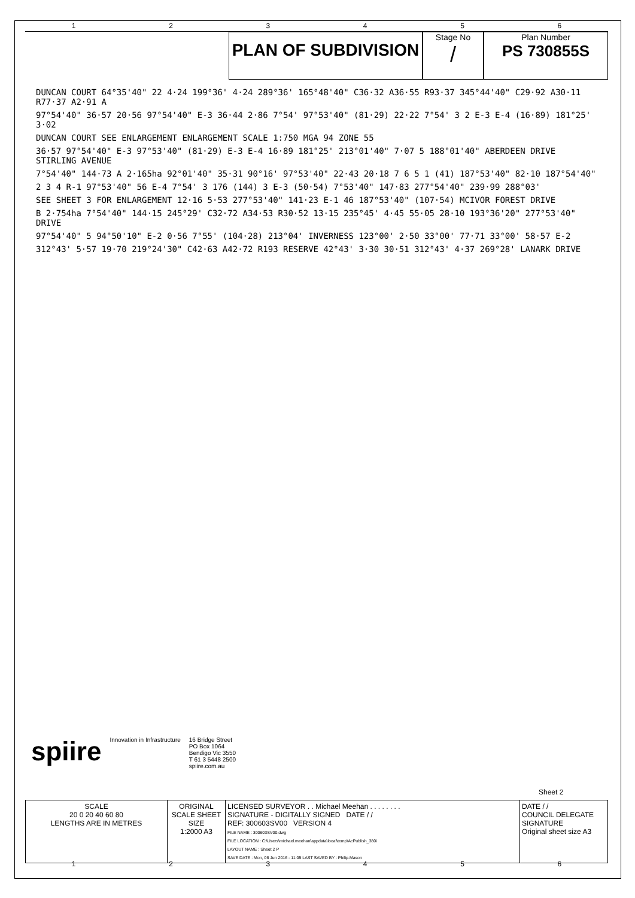1 2 3 4 5 6
PLAN OF SUBDIVISION
Stage No
/
Plan Number
PS 730855S
DUNCAN COURT 64°35'40" 22 4·24 199°36' 4·24 289°36' 165°48'40" C36·32 A36·55 R93·37 345°44'40" C29·92 A30·11 R77·37 A2·91 A
97°54'40" 36·57 20·56 97°54'40" E-3 36·44 2·86 7°54' 97°53'40" (81·29) 22·22 7°54' 3 2 E-3 E-4 (16·89) 181°25' 3·02
DUNCAN COURT SEE ENLARGEMENT ENLARGEMENT SCALE 1:750 MGA 94 ZONE 55
36·57 97°54'40" E-3 97°53'40" (81·29) E-3 E-4 16·89 181°25' 213°01'40" 7·07 5 188°01'40" ABERDEEN DRIVE STIRLING AVENUE
7°54'40" 144·73 A 2·165ha 92°01'40" 35·31 90°16' 97°53'40" 22·43 20·18 7 6 5 1 (41) 187°53'40" 82·10 187°54'40"
2 3 4 R-1 97°53'40" 56 E-4 7°54' 3 176 (144) 3 E-3 (50·54) 7°53'40" 147·83 277°54'40" 239·99 288°03'
SEE SHEET 3 FOR ENLARGEMENT 12·16 5·53 277°53'40" 141·23 E-1 46 187°53'40" (107·54) MCIVOR FOREST DRIVE
B 2·754ha 7°54'40" 144·15 245°29' C32·72 A34·53 R30·52 13·15 235°45' 4·45 55·05 28·10 193°36'20" 277°53'40" DRIVE
97°54'40" 5 94°50'10" E-2 0·56 7°55' (104·28) 213°04' INVERNESS 123°00' 2·50 33°00' 77·71 33°00' 58·57 E-2
312°43' 5·57 19·70 219°24'30" C42·63 A42·72 R193 RESERVE 42°43' 3·30 30·51 312°43' 4·37 269°28' LANARK DRIVE
spiire
Innovation in Infrastructure 16 Bridge Street
PO Box 1064
Bendigo Vic 3550
T 61 3 5448 2500
spiire.com.au
Sheet 2
| SCALE 20 0 20 40 60 80 LENGTHS ARE IN METRES | ORIGINAL SCALE SHEET SIZE 1:2000 A3 | LICENSED SURVEYOR . . Michael Meehan . . . . . . . . SIGNATURE - DIGITALLY SIGNED DATE / / REF: 300603SV00 VERSION 4 FILE NAME : 300603SV00.dwg FILE LOCATION : C:\Users\michael.meehan\appdata\local\temp\AcPublish_380\ LAYOUT NAME : Sheet 2 P SAVE DATE : Mon, 06 Jun 2016 - 11:05 LAST SAVED BY : Philip.Mason | DATE / / COUNCIL DELEGATE SIGNATURE Original sheet size A3 |
1 2 3 4 5 6